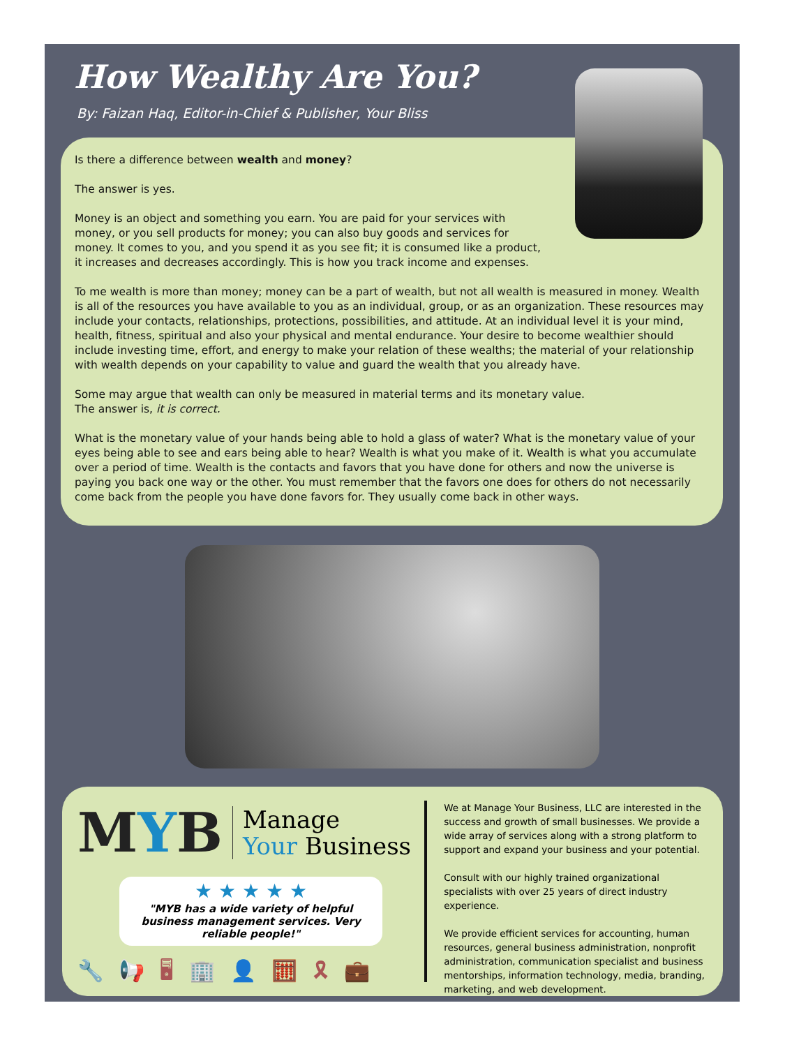How Wealthy Are You?
By: Faizan Haq, Editor-in-Chief & Publisher, Your Bliss
Is there a difference between wealth and money?
The answer is yes.
Money is an object and something you earn. You are paid for your services with money, or you sell products for money; you can also buy goods and services for money. It comes to you, and you spend it as you see fit; it is consumed like a product, it increases and decreases accordingly. This is how you track income and expenses.
To me wealth is more than money; money can be a part of wealth, but not all wealth is measured in money. Wealth is all of the resources you have available to you as an individual, group, or as an organization. These resources may include your contacts, relationships, protections, possibilities, and attitude. At an individual level it is your mind, health, fitness, spiritual and also your physical and mental endurance. Your desire to become wealthier should include investing time, effort, and energy to make your relation of these wealths; the material of your relationship with wealth depends on your capability to value and guard the wealth that you already have.
Some may argue that wealth can only be measured in material terms and its monetary value.
The answer is, it is correct.
What is the monetary value of your hands being able to hold a glass of water? What is the monetary value of your eyes being able to see and ears being able to hear? Wealth is what you make of it. Wealth is what you accumulate over a period of time. Wealth is the contacts and favors that you have done for others and now the universe is paying you back one way or the other. You must remember that the favors one does for others do not necessarily come back from the people you have done favors for. They usually come back in other ways.
MYB
Manage
Your Business
★ ★ ★ ★ ★
"MYB has a wide variety of helpful business management services. Very reliable people!"
🔧📢🖥🏢👤🧮🎗💼
We at Manage Your Business, LLC are interested in the success and growth of small businesses. We provide a wide array of services along with a strong platform to support and expand your business and your potential.
Consult with our highly trained organizational specialists with over 25 years of direct industry experience.
We provide efficient services for accounting, human resources, general business administration, nonprofit administration, communication specialist and business mentorships, information technology, media, branding, marketing, and web development.